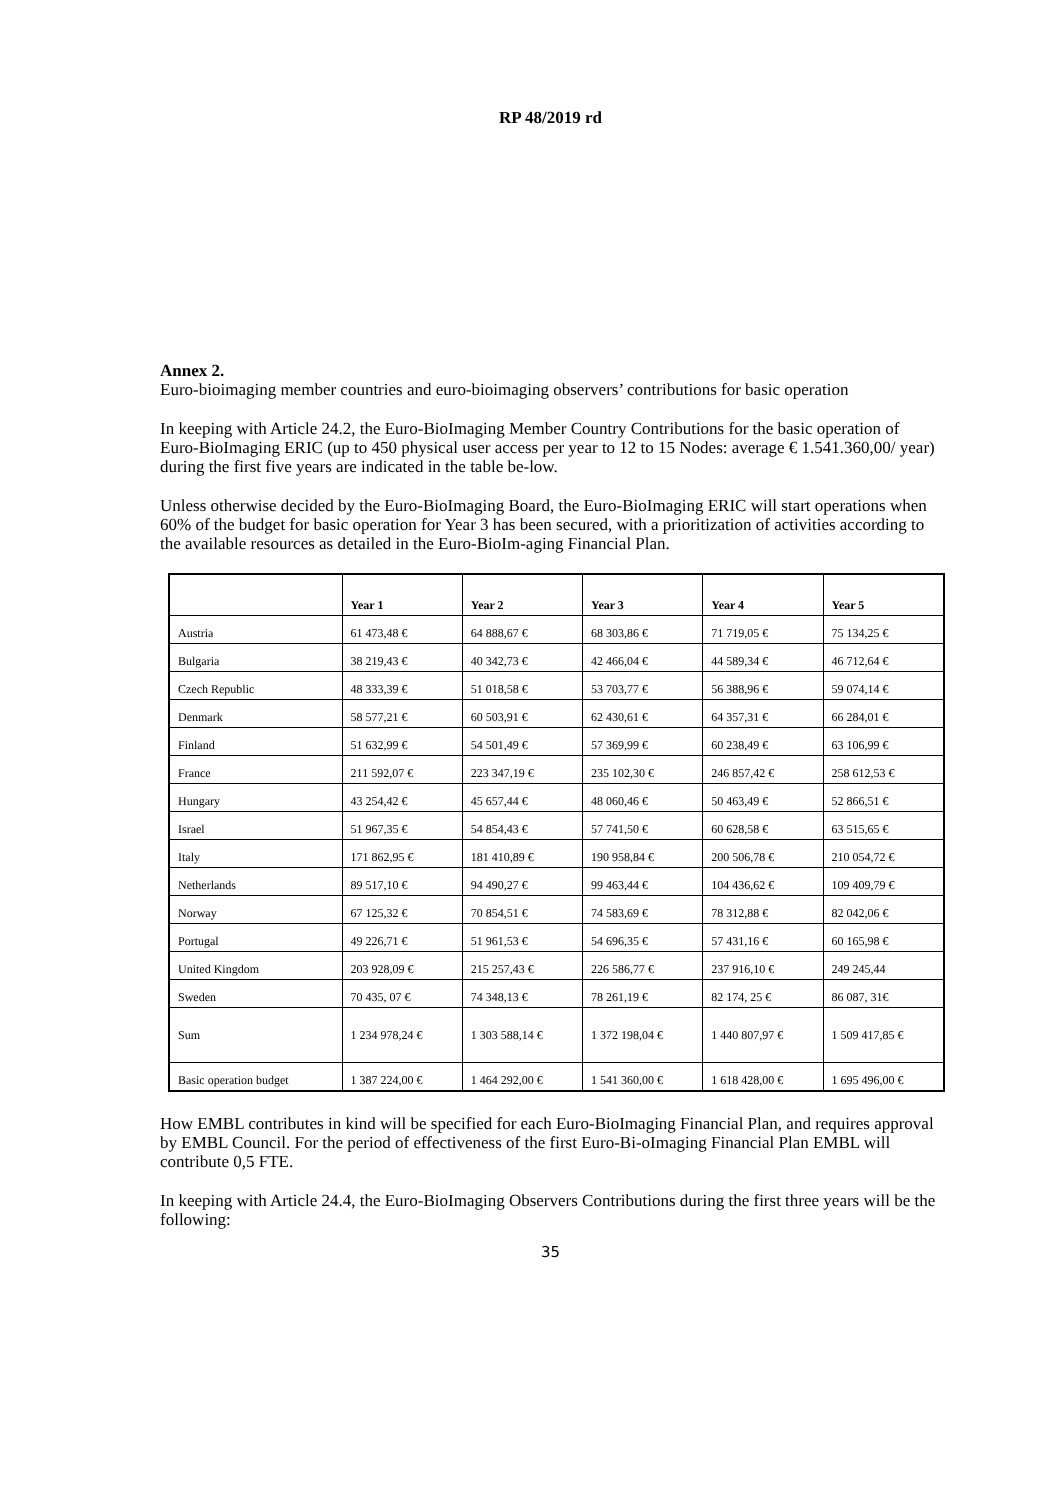RP 48/2019 rd
Annex 2.
Euro-bioimaging member countries and euro-bioimaging observers’ contributions for basic operation
In keeping with Article 24.2, the Euro-BioImaging Member Country Contributions for the basic operation of Euro-BioImaging ERIC (up to 450 physical user access per year to 12 to 15 Nodes: average € 1.541.360,00/ year) during the first five years are indicated in the table be-low.
Unless otherwise decided by the Euro-BioImaging Board, the Euro-BioImaging ERIC will start operations when 60% of the budget for basic operation for Year 3 has been secured, with a prioritization of activities according to the available resources as detailed in the Euro-BioIm-aging Financial Plan.
| | Year 1 | Year 2 | Year 3 | Year 4 | Year 5 |
| --- | --- | --- | --- | --- | --- |
| Austria | 61 473,48 € | 64 888,67 € | 68 303,86 € | 71 719,05 € | 75 134,25 € |
| Bulgaria | 38 219,43 € | 40 342,73 € | 42 466,04 € | 44 589,34 € | 46 712,64 € |
| Czech Republic | 48 333,39 € | 51 018,58 € | 53 703,77 € | 56 388,96 € | 59 074,14 € |
| Denmark | 58 577,21 € | 60 503,91 € | 62 430,61 € | 64 357,31 € | 66 284,01 € |
| Finland | 51 632,99 € | 54 501,49 € | 57 369,99 € | 60 238,49 € | 63 106,99 € |
| France | 211 592,07 € | 223 347,19 € | 235 102,30 € | 246 857,42 € | 258 612,53 € |
| Hungary | 43 254,42 € | 45 657,44 € | 48 060,46 € | 50 463,49 € | 52 866,51 € |
| Israel | 51 967,35 € | 54 854,43 € | 57 741,50 € | 60 628,58 € | 63 515,65 € |
| Italy | 171 862,95 € | 181 410,89 € | 190 958,84 € | 200 506,78 € | 210 054,72 € |
| Netherlands | 89 517,10 € | 94 490,27 € | 99 463,44 € | 104 436,62 € | 109 409,79 € |
| Norway | 67 125,32 € | 70 854,51 € | 74 583,69 € | 78 312,88 € | 82 042,06 € |
| Portugal | 49 226,71 € | 51 961,53 € | 54 696,35 € | 57 431,16 € | 60 165,98 € |
| United Kingdom | 203 928,09 € | 215 257,43 € | 226 586,77 € | 237 916,10 € | 249 245,44 |
| Sweden | 70 435, 07 € | 74 348,13 € | 78 261,19 € | 82 174, 25 € | 86 087, 31€ |
| Sum | 1 234 978,24 € | 1 303 588,14 € | 1 372 198,04 € | 1 440 807,97 € | 1 509 417,85 € |
| Basic operation budget | 1 387 224,00 € | 1 464 292,00 € | 1 541 360,00 € | 1 618 428,00 € | 1 695 496,00 € |
How EMBL contributes in kind will be specified for each Euro-BioImaging Financial Plan, and requires approval by EMBL Council. For the period of effectiveness of the first Euro-Bi-oImaging Financial Plan EMBL will contribute 0,5 FTE.
In keeping with Article 24.4, the Euro-BioImaging Observers Contributions during the first three years will be the following:
35